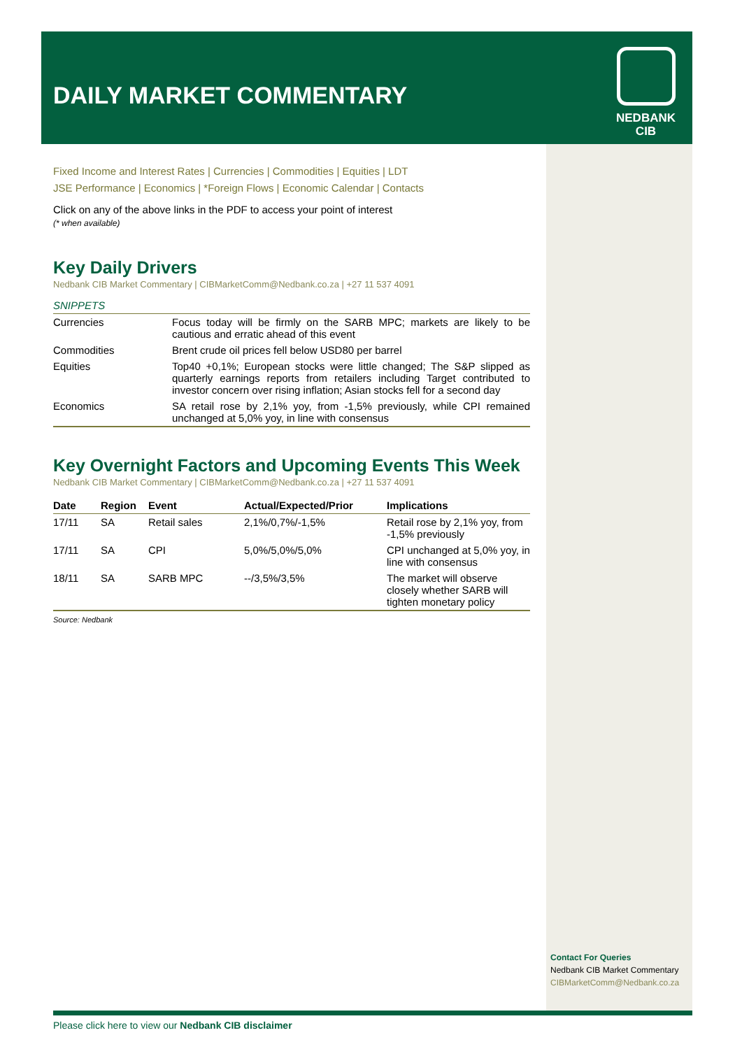DAILY MARKET COMMENTARY
NEDBANK
CIB
Fixed Income and Interest Rates | Currencies | Commodities | Equities | LDT
JSE Performance | Economics | *Foreign Flows | Economic Calendar | Contacts
Click on any of the above links in the PDF to access your point of interest
(* when available)
Key Daily Drivers
Nedbank CIB Market Commentary | CIBMarketComm@Nedbank.co.za | +27 11 537 4091
SNIPPETS
| Currencies | Focus today will be firmly on the SARB MPC; markets are likely to be cautious and erratic ahead of this event |
| Commodities | Brent crude oil prices fell below USD80 per barrel |
| Equities | Top40 +0,1%; European stocks were little changed; The S&P slipped as quarterly earnings reports from retailers including Target contributed to investor concern over rising inflation; Asian stocks fell for a second day |
| Economics | SA retail rose by 2,1% yoy, from -1,5% previously, while CPI remained unchanged at 5,0% yoy, in line with consensus |
Key Overnight Factors and Upcoming Events This Week
Nedbank CIB Market Commentary | CIBMarketComm@Nedbank.co.za | +27 11 537 4091
| Date | Region | Event | Actual/Expected/Prior | Implications |
| --- | --- | --- | --- | --- |
| 17/11 | SA | Retail sales | 2,1%/0,7%/-1,5% | Retail rose by 2,1% yoy, from -1,5% previously |
| 17/11 | SA | CPI | 5,0%/5,0%/5,0% | CPI unchanged at 5,0% yoy, in line with consensus |
| 18/11 | SA | SARB MPC | --/3,5%/3,5% | The market will observe closely whether SARB will tighten monetary policy |
Source: Nedbank
Contact For Queries
Nedbank CIB Market Commentary
CIBMarketComm@Nedbank.co.za
Please click here to view our Nedbank CIB disclaimer